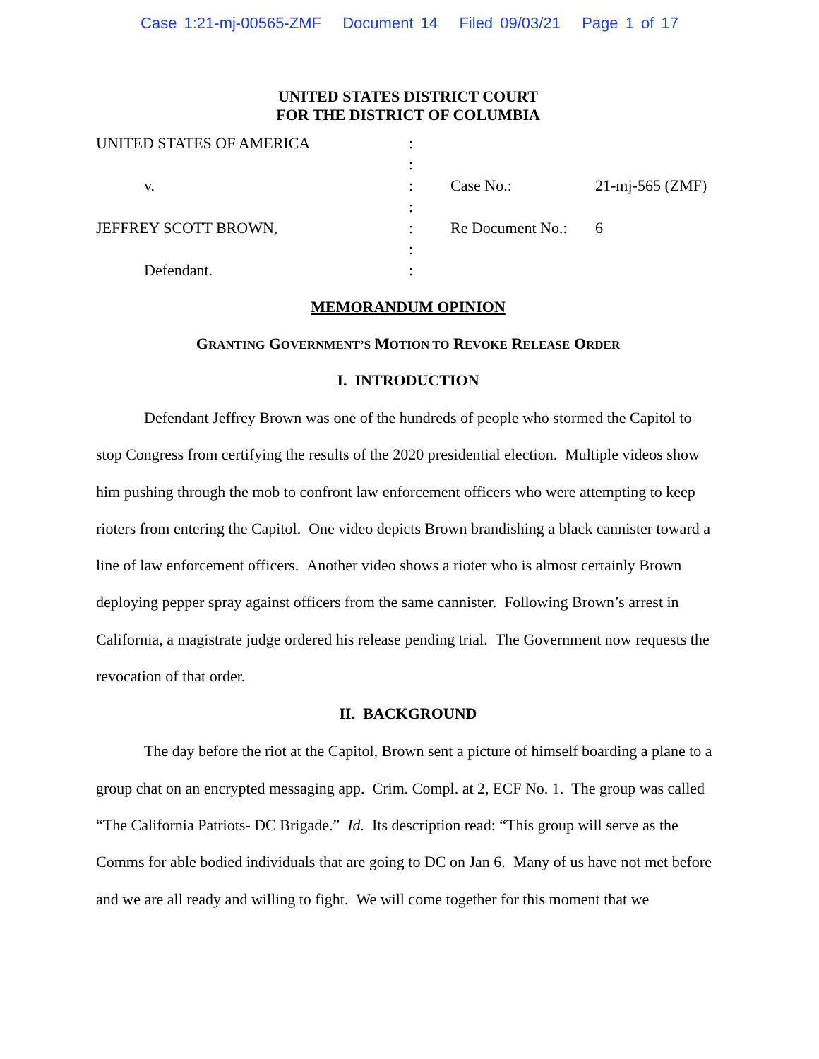Case 1:21-mj-00565-ZMF Document 14 Filed 09/03/21 Page 1 of 17
UNITED STATES DISTRICT COURT
FOR THE DISTRICT OF COLUMBIA
| UNITED STATES OF AMERICA | : | | |
| | : | | |
| v. | : | Case No.: | 21-mj-565 (ZMF) |
| | : | | |
| JEFFREY SCOTT BROWN, | : | Re Document No.: | 6 |
| | : | | |
| Defendant. | : | | |
MEMORANDUM OPINION
GRANTING GOVERNMENT’S MOTION TO REVOKE RELEASE ORDER
I. INTRODUCTION
Defendant Jeffrey Brown was one of the hundreds of people who stormed the Capitol to stop Congress from certifying the results of the 2020 presidential election. Multiple videos show him pushing through the mob to confront law enforcement officers who were attempting to keep rioters from entering the Capitol. One video depicts Brown brandishing a black cannister toward a line of law enforcement officers. Another video shows a rioter who is almost certainly Brown deploying pepper spray against officers from the same cannister. Following Brown’s arrest in California, a magistrate judge ordered his release pending trial. The Government now requests the revocation of that order.
II. BACKGROUND
The day before the riot at the Capitol, Brown sent a picture of himself boarding a plane to a group chat on an encrypted messaging app. Crim. Compl. at 2, ECF No. 1. The group was called “The California Patriots- DC Brigade.” Id. Its description read: “This group will serve as the Comms for able bodied individuals that are going to DC on Jan 6. Many of us have not met before and we are all ready and willing to fight. We will come together for this moment that we